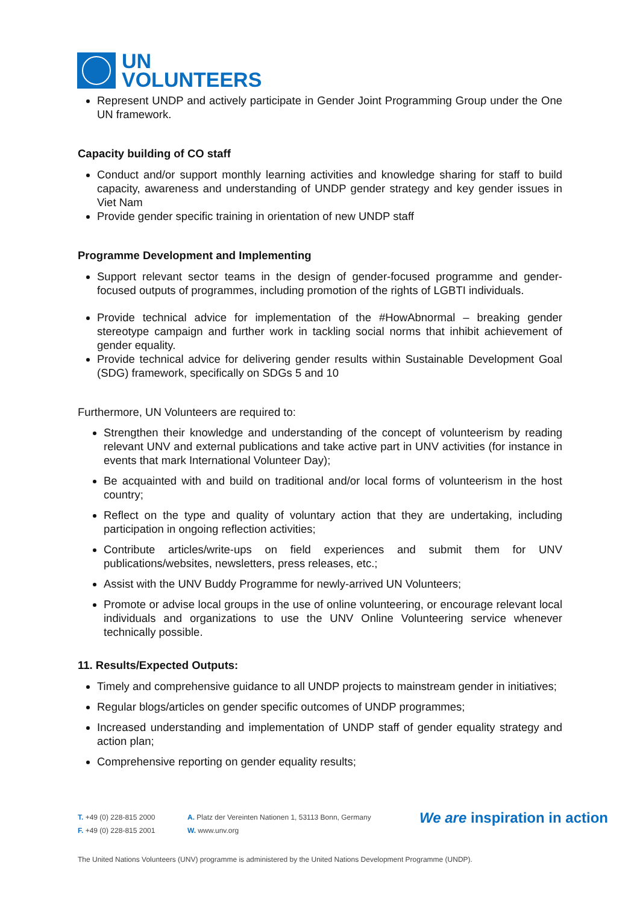UN
VOLUNTEERS
Represent UNDP and actively participate in Gender Joint Programming Group under the One UN framework.
Capacity building of CO staff
Conduct and/or support monthly learning activities and knowledge sharing for staff to build capacity, awareness and understanding of UNDP gender strategy and key gender issues in Viet Nam
Provide gender specific training in orientation of new UNDP staff
Programme Development and Implementing
Support relevant sector teams in the design of gender-focused programme and gender-focused outputs of programmes, including promotion of the rights of LGBTI individuals.
Provide technical advice for implementation of the #HowAbnormal – breaking gender stereotype campaign and further work in tackling social norms that inhibit achievement of gender equality.
Provide technical advice for delivering gender results within Sustainable Development Goal (SDG) framework, specifically on SDGs 5 and 10
Furthermore, UN Volunteers are required to:
Strengthen their knowledge and understanding of the concept of volunteerism by reading relevant UNV and external publications and take active part in UNV activities (for instance in events that mark International Volunteer Day);
Be acquainted with and build on traditional and/or local forms of volunteerism in the host country;
Reflect on the type and quality of voluntary action that they are undertaking, including participation in ongoing reflection activities;
Contribute articles/write-ups on field experiences and submit them for UNV publications/websites, newsletters, press releases, etc.;
Assist with the UNV Buddy Programme for newly-arrived UN Volunteers;
Promote or advise local groups in the use of online volunteering, or encourage relevant local individuals and organizations to use the UNV Online Volunteering service whenever technically possible.
11. Results/Expected Outputs:
Timely and comprehensive guidance to all UNDP projects to mainstream gender in initiatives;
Regular blogs/articles on gender specific outcomes of UNDP programmes;
Increased understanding and implementation of UNDP staff of gender equality strategy and action plan;
Comprehensive reporting on gender equality results;
T. +49 (0) 228-815 2000
F. +49 (0) 228-815 2001
A. Platz der Vereinten Nationen 1, 53113 Bonn, Germany
W. www.unv.org
We are inspiration in action
The United Nations Volunteers (UNV) programme is administered by the United Nations Development Programme (UNDP).